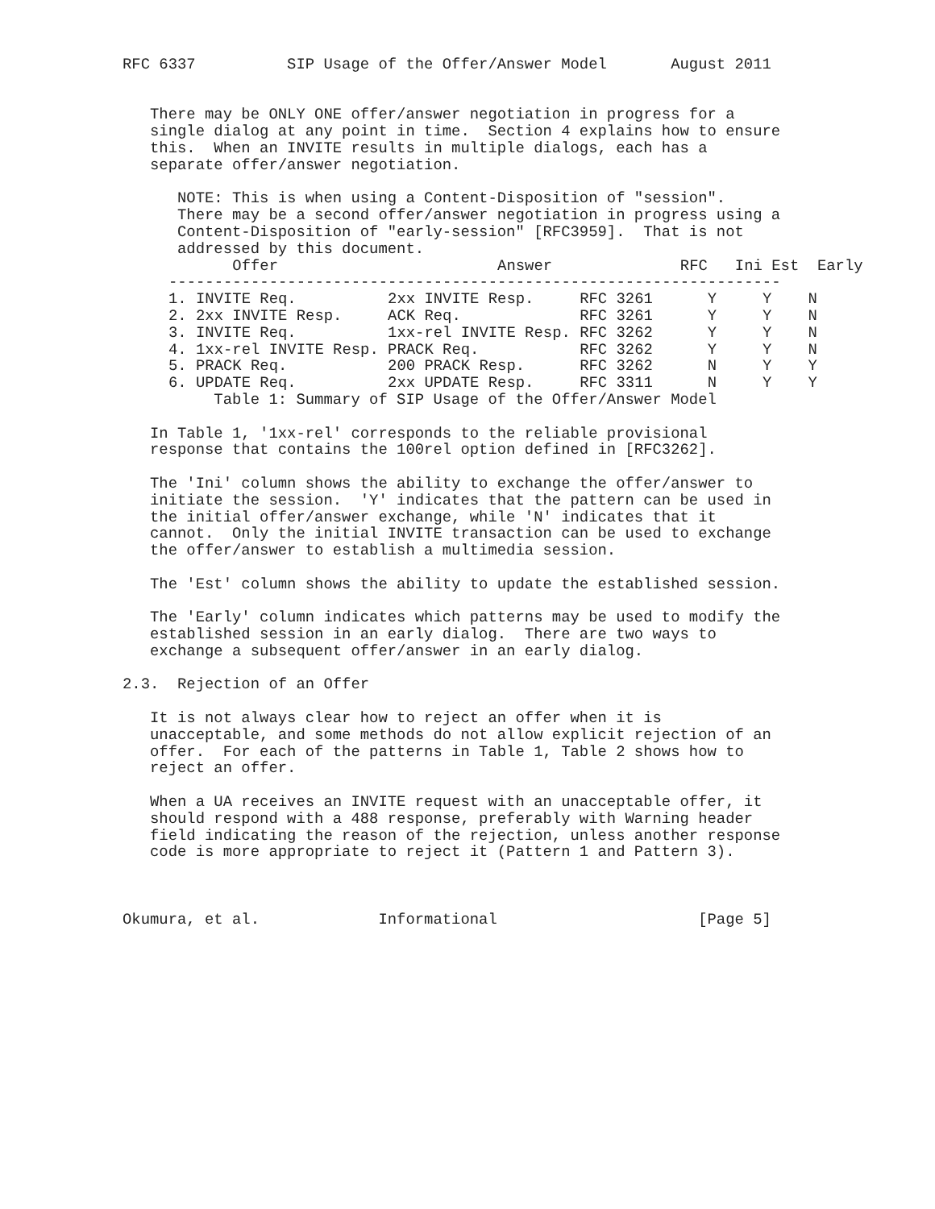RFC 6337          SIP Usage of the Offer/Answer Model       August 2011


   There may be ONLY ONE offer/answer negotiation in progress for a
   single dialog at any point in time.  Section 4 explains how to ensure
   this.  When an INVITE results in multiple dialogs, each has a
   separate offer/answer negotiation.

      NOTE: This is when using a Content-Disposition of "session".
      There may be a second offer/answer negotiation in progress using a
      Content-Disposition of "early-session" [RFC3959].  That is not
      addressed by this document.
| Offer | Answer | RFC | Ini | Est | Early |
| --- | --- | --- | --- | --- | --- |
| ------------------------------------------------------------------- | | | | | |
| 1. INVITE Req. | 2xx INVITE Resp. | RFC 3261 | Y | Y | N |
| 2. 2xx INVITE Resp. | ACK Req. | RFC 3261 | Y | Y | N |
| 3. INVITE Req. | 1xx-rel INVITE Resp. | RFC 3262 | Y | Y | N |
| 4. 1xx-rel INVITE Resp. | PRACK Req. | RFC 3262 | Y | Y | N |
| 5. PRACK Req. | 200 PRACK Resp. | RFC 3262 | N | Y | Y |
| 6. UPDATE Req. | 2xx UPDATE Resp. | RFC 3311 | N | Y | Y |
          Table 1: Summary of SIP Usage of the Offer/Answer Model

   In Table 1, '1xx-rel' corresponds to the reliable provisional
   response that contains the 100rel option defined in [RFC3262].

   The 'Ini' column shows the ability to exchange the offer/answer to
   initiate the session.  'Y' indicates that the pattern can be used in
   the initial offer/answer exchange, while 'N' indicates that it
   cannot.  Only the initial INVITE transaction can be used to exchange
   the offer/answer to establish a multimedia session.

   The 'Est' column shows the ability to update the established session.

   The 'Early' column indicates which patterns may be used to modify the
   established session in an early dialog.  There are two ways to
   exchange a subsequent offer/answer in an early dialog.

2.3.  Rejection of an Offer

   It is not always clear how to reject an offer when it is
   unacceptable, and some methods do not allow explicit rejection of an
   offer.  For each of the patterns in Table 1, Table 2 shows how to
   reject an offer.

   When a UA receives an INVITE request with an unacceptable offer, it
   should respond with a 488 response, preferably with Warning header
   field indicating the reason of the rejection, unless another response
   code is more appropriate to reject it (Pattern 1 and Pattern 3).



Okumura, et al.             Informational                      [Page 5]